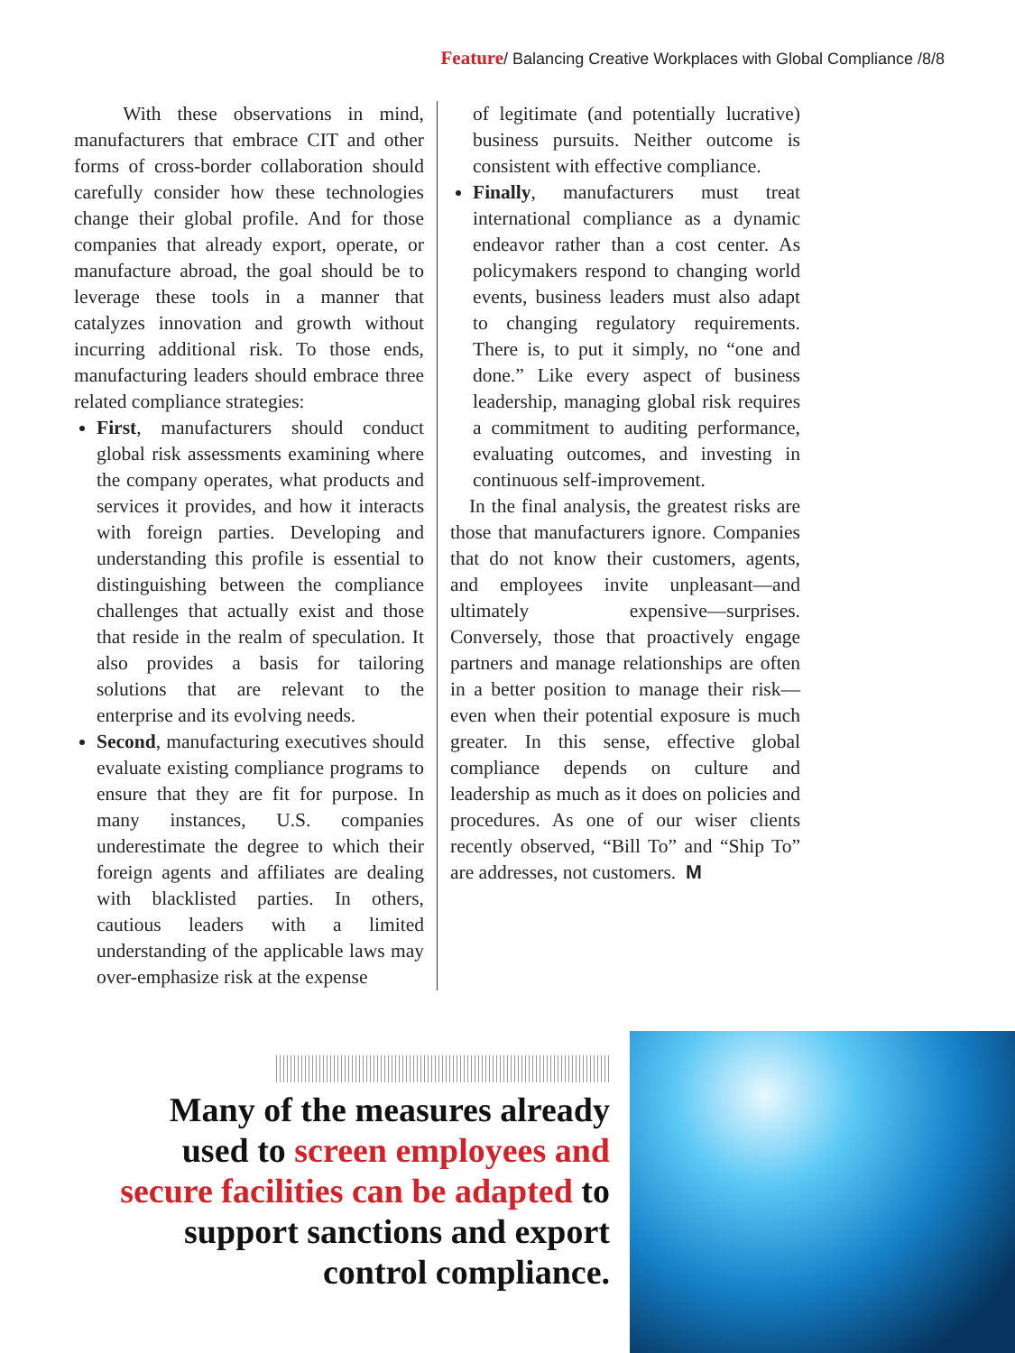Feature/ Balancing Creative Workplaces with Global Compliance /8/8
With these observations in mind, manufacturers that embrace CIT and other forms of cross-border collaboration should carefully consider how these technologies change their global profile. And for those companies that already export, operate, or manufacture abroad, the goal should be to leverage these tools in a manner that catalyzes innovation and growth without incurring additional risk. To those ends, manufacturing leaders should embrace three related compliance strategies:
First, manufacturers should conduct global risk assessments examining where the company operates, what products and services it provides, and how it interacts with foreign parties. Developing and understanding this profile is essential to distinguishing between the compliance challenges that actually exist and those that reside in the realm of speculation. It also provides a basis for tailoring solutions that are relevant to the enterprise and its evolving needs.
Second, manufacturing executives should evaluate existing compliance programs to ensure that they are fit for purpose. In many instances, U.S. companies underestimate the degree to which their foreign agents and affiliates are dealing with blacklisted parties. In others, cautious leaders with a limited understanding of the applicable laws may over-emphasize risk at the expense
of legitimate (and potentially lucrative) business pursuits. Neither outcome is consistent with effective compliance.
Finally, manufacturers must treat international compliance as a dynamic endeavor rather than a cost center. As policymakers respond to changing world events, business leaders must also adapt to changing regulatory requirements. There is, to put it simply, no “one and done.” Like every aspect of business leadership, managing global risk requires a commitment to auditing performance, evaluating outcomes, and investing in continuous self-improvement.
In the final analysis, the greatest risks are those that manufacturers ignore. Companies that do not know their customers, agents, and employees invite unpleasant—and ultimately expensive—surprises. Conversely, those that proactively engage partners and manage relationships are often in a better position to manage their risk—even when their potential exposure is much greater. In this sense, effective global compliance depends on culture and leadership as much as it does on policies and procedures. As one of our wiser clients recently observed, “Bill To” and “Ship To” are addresses, not customers. M
Many of the measures already used to screen employees and secure facilities can be adapted to support sanctions and export control compliance.